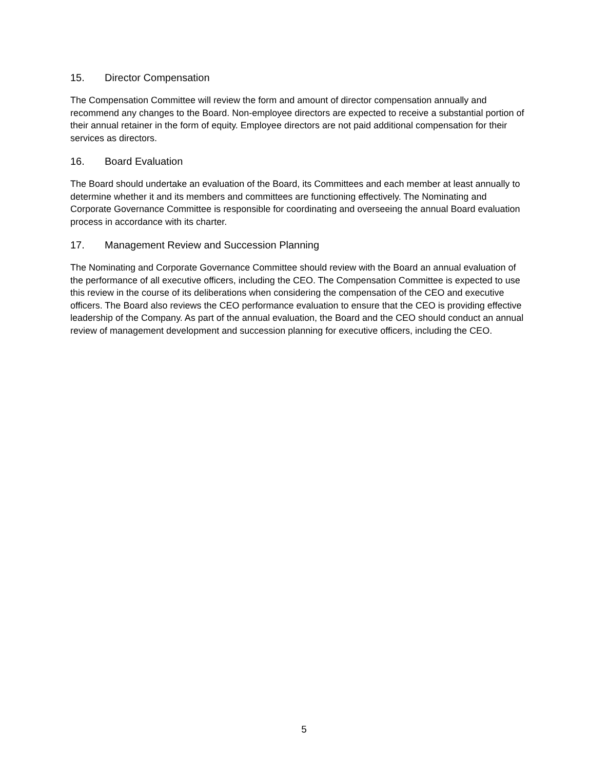15. Director Compensation
The Compensation Committee will review the form and amount of director compensation annually and recommend any changes to the Board. Non-employee directors are expected to receive a substantial portion of their annual retainer in the form of equity. Employee directors are not paid additional compensation for their services as directors.
16. Board Evaluation
The Board should undertake an evaluation of the Board, its Committees and each member at least annually to determine whether it and its members and committees are functioning effectively. The Nominating and Corporate Governance Committee is responsible for coordinating and overseeing the annual Board evaluation process in accordance with its charter.
17. Management Review and Succession Planning
The Nominating and Corporate Governance Committee should review with the Board an annual evaluation of the performance of all executive officers, including the CEO. The Compensation Committee is expected to use this review in the course of its deliberations when considering the compensation of the CEO and executive officers. The Board also reviews the CEO performance evaluation to ensure that the CEO is providing effective leadership of the Company. As part of the annual evaluation, the Board and the CEO should conduct an annual review of management development and succession planning for executive officers, including the CEO.
5